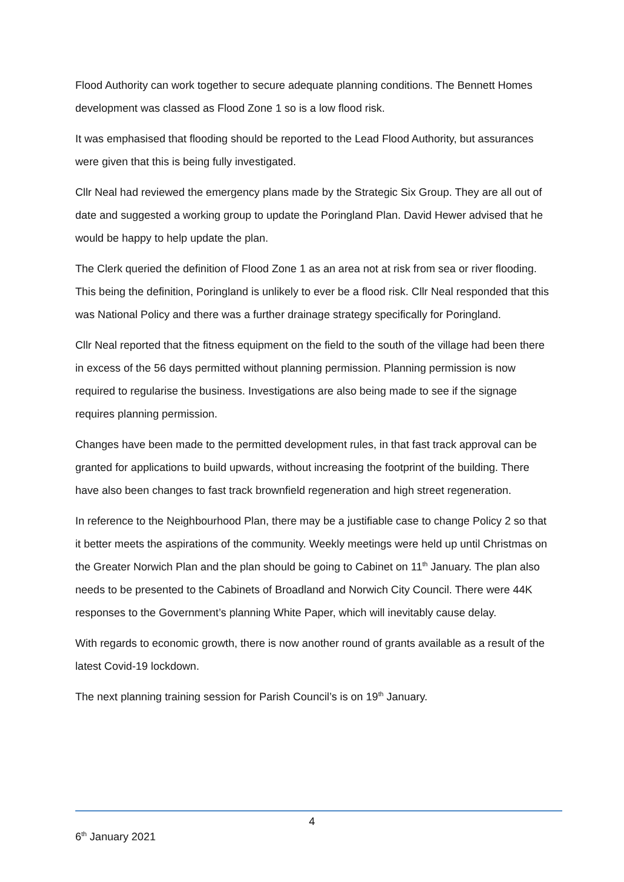Flood Authority can work together to secure adequate planning conditions. The Bennett Homes development was classed as Flood Zone 1 so is a low flood risk.
It was emphasised that flooding should be reported to the Lead Flood Authority, but assurances were given that this is being fully investigated.
Cllr Neal had reviewed the emergency plans made by the Strategic Six Group. They are all out of date and suggested a working group to update the Poringland Plan. David Hewer advised that he would be happy to help update the plan.
The Clerk queried the definition of Flood Zone 1 as an area not at risk from sea or river flooding. This being the definition, Poringland is unlikely to ever be a flood risk. Cllr Neal responded that this was National Policy and there was a further drainage strategy specifically for Poringland.
Cllr Neal reported that the fitness equipment on the field to the south of the village had been there in excess of the 56 days permitted without planning permission. Planning permission is now required to regularise the business. Investigations are also being made to see if the signage requires planning permission.
Changes have been made to the permitted development rules, in that fast track approval can be granted for applications to build upwards, without increasing the footprint of the building. There have also been changes to fast track brownfield regeneration and high street regeneration.
In reference to the Neighbourhood Plan, there may be a justifiable case to change Policy 2 so that it better meets the aspirations of the community. Weekly meetings were held up until Christmas on the Greater Norwich Plan and the plan should be going to Cabinet on 11<sup>th</sup> January. The plan also needs to be presented to the Cabinets of Broadland and Norwich City Council. There were 44K responses to the Government’s planning White Paper, which will inevitably cause delay.
With regards to economic growth, there is now another round of grants available as a result of the latest Covid-19 lockdown.
The next planning training session for Parish Council’s is on 19<sup>th</sup> January.
4
6<sup>th</sup> January 2021